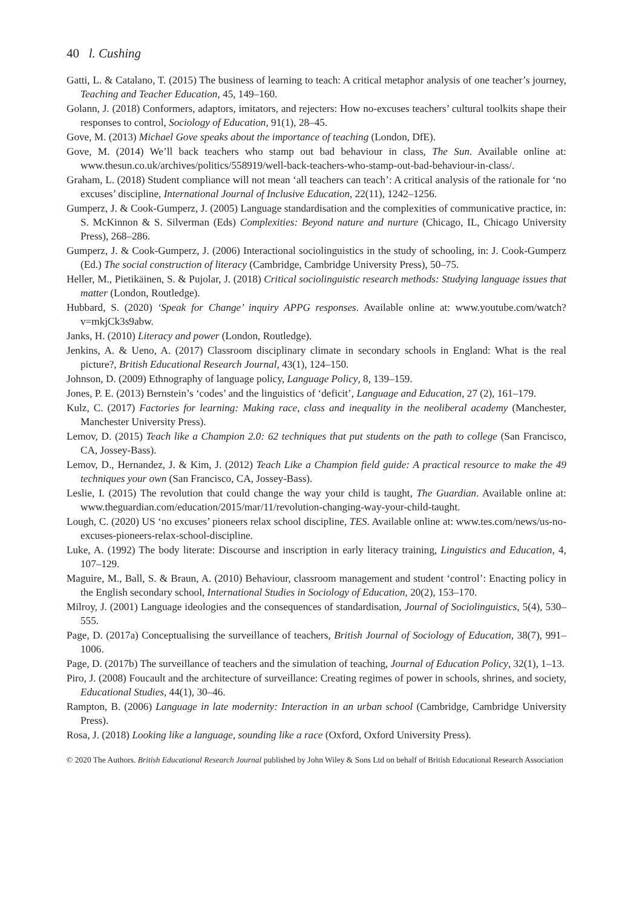40 l. Cushing
Gatti, L. & Catalano, T. (2015) The business of learning to teach: A critical metaphor analysis of one teacher’s journey, Teaching and Teacher Education, 45, 149–160.
Golann, J. (2018) Conformers, adaptors, imitators, and rejecters: How no-excuses teachers’ cultural toolkits shape their responses to control, Sociology of Education, 91(1), 28–45.
Gove, M. (2013) Michael Gove speaks about the importance of teaching (London, DfE).
Gove, M. (2014) We’ll back teachers who stamp out bad behaviour in class, The Sun. Available online at: www.thesun.co.uk/archives/politics/558919/well-back-teachers-who-stamp-out-bad-behaviour-in-class/.
Graham, L. (2018) Student compliance will not mean ‘all teachers can teach’: A critical analysis of the rationale for ‘no excuses’ discipline, International Journal of Inclusive Education, 22(11), 1242–1256.
Gumperz, J. & Cook-Gumperz, J. (2005) Language standardisation and the complexities of communicative practice, in: S. McKinnon & S. Silverman (Eds) Complexities: Beyond nature and nurture (Chicago, IL, Chicago University Press), 268–286.
Gumperz, J. & Cook-Gumperz, J. (2006) Interactional sociolinguistics in the study of schooling, in: J. Cook-Gumperz (Ed.) The social construction of literacy (Cambridge, Cambridge University Press), 50–75.
Heller, M., Pietikäinen, S. & Pujolar, J. (2018) Critical sociolinguistic research methods: Studying language issues that matter (London, Routledge).
Hubbard, S. (2020) ‘Speak for Change’ inquiry APPG responses. Available online at: www.youtube.com/watch?v=mkjCk3s9abw.
Janks, H. (2010) Literacy and power (London, Routledge).
Jenkins, A. & Ueno, A. (2017) Classroom disciplinary climate in secondary schools in England: What is the real picture?, British Educational Research Journal, 43(1), 124–150.
Johnson, D. (2009) Ethnography of language policy, Language Policy, 8, 139–159.
Jones, P. E. (2013) Bernstein’s ‘codes’ and the linguistics of ‘deficit’, Language and Education, 27 (2), 161–179.
Kulz, C. (2017) Factories for learning: Making race, class and inequality in the neoliberal academy (Manchester, Manchester University Press).
Lemov, D. (2015) Teach like a Champion 2.0: 62 techniques that put students on the path to college (San Francisco, CA, Jossey-Bass).
Lemov, D., Hernandez, J. & Kim, J. (2012) Teach Like a Champion field guide: A practical resource to make the 49 techniques your own (San Francisco, CA, Jossey-Bass).
Leslie, I. (2015) The revolution that could change the way your child is taught, The Guardian. Available online at: www.theguardian.com/education/2015/mar/11/revolution-changing-way-your-child-taught.
Lough, C. (2020) US ‘no excuses’ pioneers relax school discipline, TES. Available online at: www.tes.com/news/us-no-excuses-pioneers-relax-school-discipline.
Luke, A. (1992) The body literate: Discourse and inscription in early literacy training, Linguistics and Education, 4, 107–129.
Maguire, M., Ball, S. & Braun, A. (2010) Behaviour, classroom management and student ‘control’: Enacting policy in the English secondary school, International Studies in Sociology of Education, 20(2), 153–170.
Milroy, J. (2001) Language ideologies and the consequences of standardisation, Journal of Sociolinguistics, 5(4), 530–555.
Page, D. (2017a) Conceptualising the surveillance of teachers, British Journal of Sociology of Education, 38(7), 991–1006.
Page, D. (2017b) The surveillance of teachers and the simulation of teaching, Journal of Education Policy, 32(1), 1–13.
Piro, J. (2008) Foucault and the architecture of surveillance: Creating regimes of power in schools, shrines, and society, Educational Studies, 44(1), 30–46.
Rampton, B. (2006) Language in late modernity: Interaction in an urban school (Cambridge, Cambridge University Press).
Rosa, J. (2018) Looking like a language, sounding like a race (Oxford, Oxford University Press).
© 2020 The Authors. British Educational Research Journal published by John Wiley & Sons Ltd on behalf of British Educational Research Association